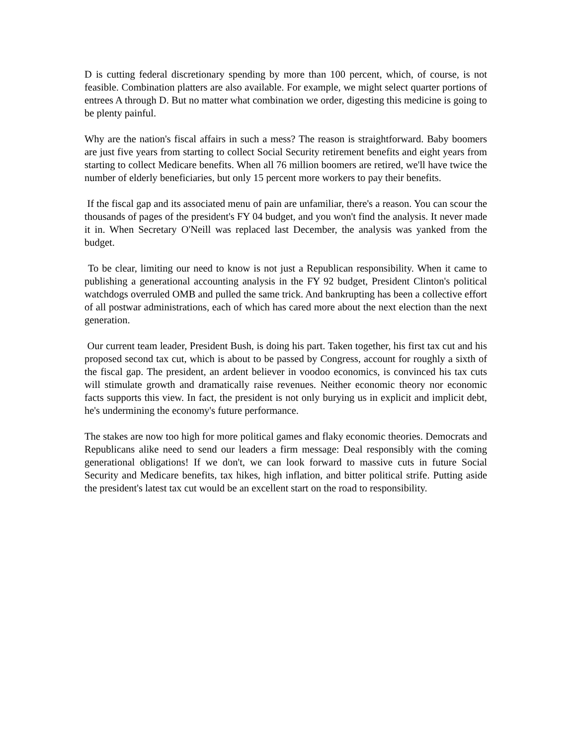D is cutting federal discretionary spending by more than 100 percent, which, of course, is not feasible. Combination platters are also available. For example, we might select quarter portions of entrees A through D. But no matter what combination we order, digesting this medicine is going to be plenty painful.
Why are the nation's fiscal affairs in such a mess? The reason is straightforward. Baby boomers are just five years from starting to collect Social Security retirement benefits and eight years from starting to collect Medicare benefits. When all 76 million boomers are retired, we'll have twice the number of elderly beneficiaries, but only 15 percent more workers to pay their benefits.
If the fiscal gap and its associated menu of pain are unfamiliar, there's a reason. You can scour the thousands of pages of the president's FY 04 budget, and you won't find the analysis. It never made it in. When Secretary O'Neill was replaced last December, the analysis was yanked from the budget.
To be clear, limiting our need to know is not just a Republican responsibility. When it came to publishing a generational accounting analysis in the FY 92 budget, President Clinton's political watchdogs overruled OMB and pulled the same trick. And bankrupting has been a collective effort of all postwar administrations, each of which has cared more about the next election than the next generation.
Our current team leader, President Bush, is doing his part. Taken together, his first tax cut and his proposed second tax cut, which is about to be passed by Congress, account for roughly a sixth of the fiscal gap. The president, an ardent believer in voodoo economics, is convinced his tax cuts will stimulate growth and dramatically raise revenues. Neither economic theory nor economic facts supports this view. In fact, the president is not only burying us in explicit and implicit debt, he's undermining the economy's future performance.
The stakes are now too high for more political games and flaky economic theories. Democrats and Republicans alike need to send our leaders a firm message: Deal responsibly with the coming generational obligations! If we don't, we can look forward to massive cuts in future Social Security and Medicare benefits, tax hikes, high inflation, and bitter political strife. Putting aside the president's latest tax cut would be an excellent start on the road to responsibility.